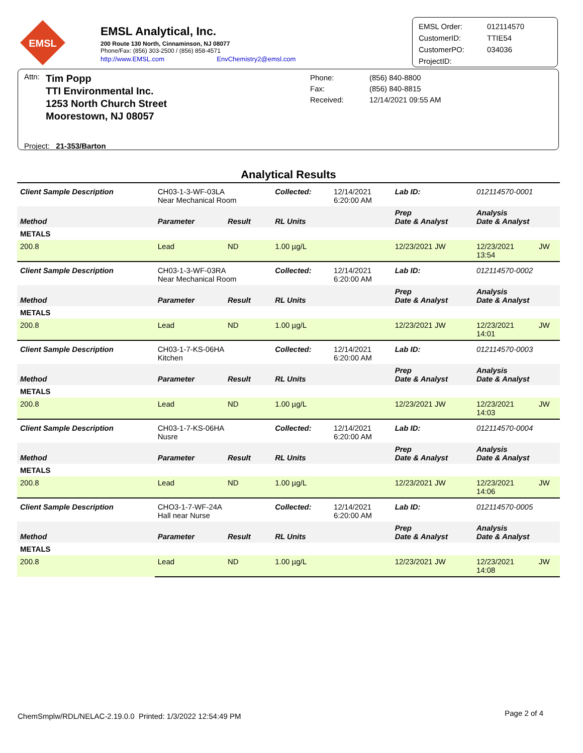EMSL
EMSL Analytical, Inc.
200 Route 130 North, Cinnaminson, NJ 08077
Phone/Fax: (856) 303-2500 / (856) 858-4571
http://www.EMSL.com EnvChemistry2@emsl.com
EMSL Order:
CustomerID:
CustomerPO:
ProjectID:
012114570
TTIE54
034036
Attn: Tim Popp
TTI Environmental Inc.
1253 North Church Street
Moorestown, NJ 08057
Project: 21-353/Barton
Phone:
Fax:
Received:
(856) 840-8800
(856) 840-8815
12/14/2021 09:55 AM
Analytical Results
| Client Sample Description | CH03-1-3-WF-03LA Near Mechanical Room | | Collected: | 12/14/2021 6:20:00 AM | Lab ID: | 012114570-0001 | |
| Method | Parameter | Result | RL Units | | Prep Date & Analyst | Analysis Date & Analyst | |
| METALS | | | | | | | |
| 200.8 | Lead | ND | 1.00 µg/L | | 12/23/2021 JW | 12/23/2021 13:54 | JW |
| Client Sample Description | CH03-1-3-WF-03RA Near Mechanical Room | | Collected: | 12/14/2021 6:20:00 AM | Lab ID: | 012114570-0002 | |
| Method | Parameter | Result | RL Units | | Prep Date & Analyst | Analysis Date & Analyst | |
| METALS | | | | | | | |
| 200.8 | Lead | ND | 1.00 µg/L | | 12/23/2021 JW | 12/23/2021 14:01 | JW |
| Client Sample Description | CH03-1-7-KS-06HA Kitchen | | Collected: | 12/14/2021 6:20:00 AM | Lab ID: | 012114570-0003 | |
| Method | Parameter | Result | RL Units | | Prep Date & Analyst | Analysis Date & Analyst | |
| METALS | | | | | | | |
| 200.8 | Lead | ND | 1.00 µg/L | | 12/23/2021 JW | 12/23/2021 14:03 | JW |
| Client Sample Description | CH03-1-7-KS-06HA Nusre | | Collected: | 12/14/2021 6:20:00 AM | Lab ID: | 012114570-0004 | |
| Method | Parameter | Result | RL Units | | Prep Date & Analyst | Analysis Date & Analyst | |
| METALS | | | | | | | |
| 200.8 | Lead | ND | 1.00 µg/L | | 12/23/2021 JW | 12/23/2021 14:06 | JW |
| Client Sample Description | CHO3-1-7-WF-24A Hall near Nurse | | Collected: | 12/14/2021 6:20:00 AM | Lab ID: | 012114570-0005 | |
| Method | Parameter | Result | RL Units | | Prep Date & Analyst | Analysis Date & Analyst | |
| METALS | | | | | | | |
| 200.8 | Lead | ND | 1.00 µg/L | | 12/23/2021 JW | 12/23/2021 14:08 | JW |
ChemSmplw/RDL/NELAC-2.19.0.0 Printed: 1/3/2022 12:54:49 PM Page 2 of 4